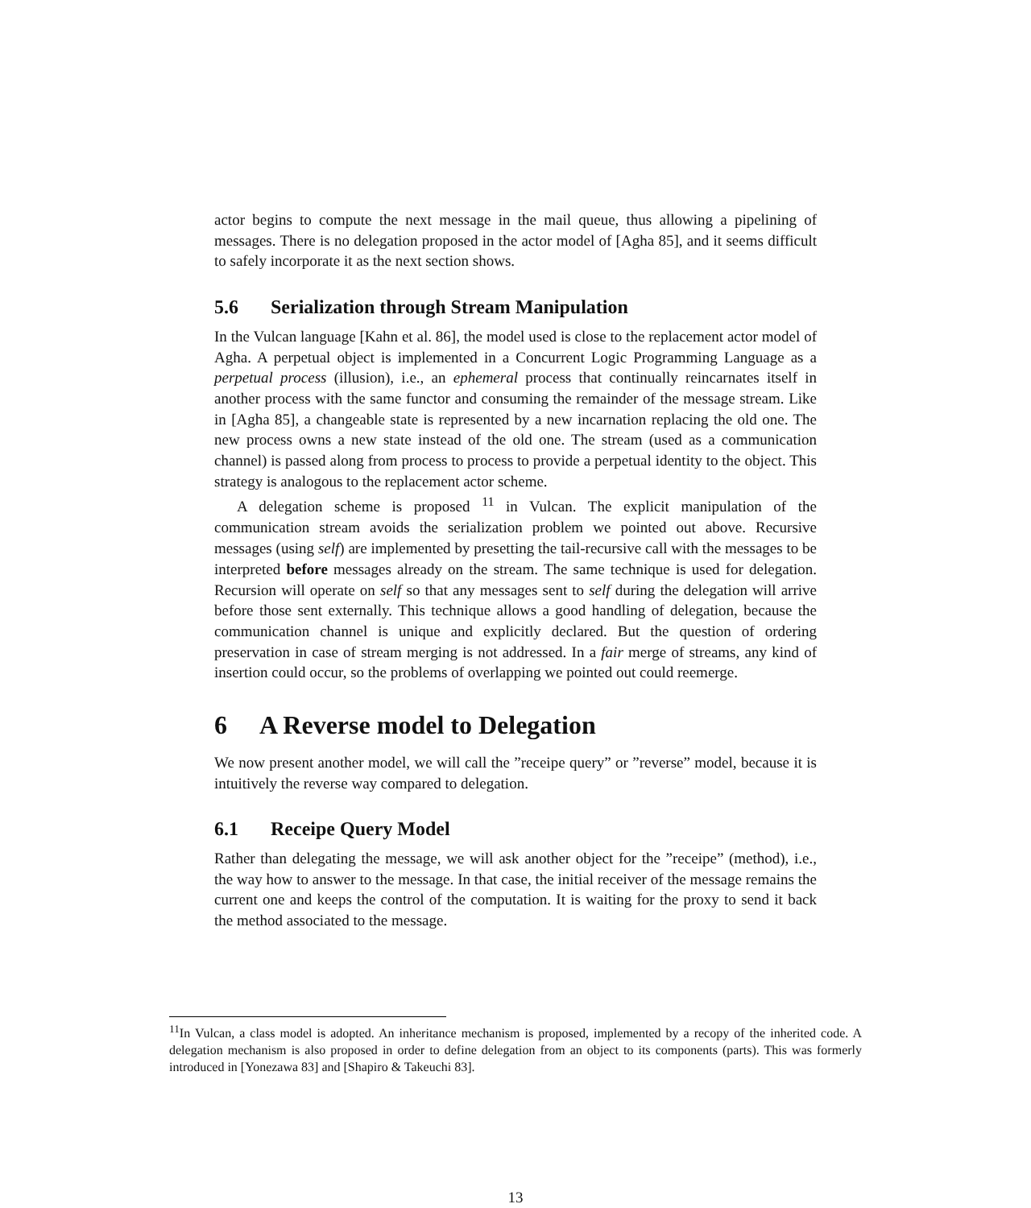actor begins to compute the next message in the mail queue, thus allowing a pipelining of messages. There is no delegation proposed in the actor model of [Agha 85], and it seems difficult to safely incorporate it as the next section shows.
5.6 Serialization through Stream Manipulation
In the Vulcan language [Kahn et al. 86], the model used is close to the replacement actor model of Agha. A perpetual object is implemented in a Concurrent Logic Programming Language as a perpetual process (illusion), i.e., an ephemeral process that continually reincarnates itself in another process with the same functor and consuming the remainder of the message stream. Like in [Agha 85], a changeable state is represented by a new incarnation replacing the old one. The new process owns a new state instead of the old one. The stream (used as a communication channel) is passed along from process to process to provide a perpetual identity to the object. This strategy is analogous to the replacement actor scheme.
A delegation scheme is proposed <sup>11</sup> in Vulcan. The explicit manipulation of the communication stream avoids the serialization problem we pointed out above. Recursive messages (using self) are implemented by presetting the tail-recursive call with the messages to be interpreted before messages already on the stream. The same technique is used for delegation. Recursion will operate on self so that any messages sent to self during the delegation will arrive before those sent externally. This technique allows a good handling of delegation, because the communication channel is unique and explicitly declared. But the question of ordering preservation in case of stream merging is not addressed. In a fair merge of streams, any kind of insertion could occur, so the problems of overlapping we pointed out could reemerge.
6 A Reverse model to Delegation
We now present another model, we will call the ”receipe query” or ”reverse” model, because it is intuitively the reverse way compared to delegation.
6.1 Receipe Query Model
Rather than delegating the message, we will ask another object for the ”receipe” (method), i.e., the way how to answer to the message. In that case, the initial receiver of the message remains the current one and keeps the control of the computation. It is waiting for the proxy to send it back the method associated to the message.
<sup>11</sup> In Vulcan, a class model is adopted. An inheritance mechanism is proposed, implemented by a recopy of the inherited code. A delegation mechanism is also proposed in order to define delegation from an object to its components (parts). This was formerly introduced in [Yonezawa 83] and [Shapiro & Takeuchi 83].
13